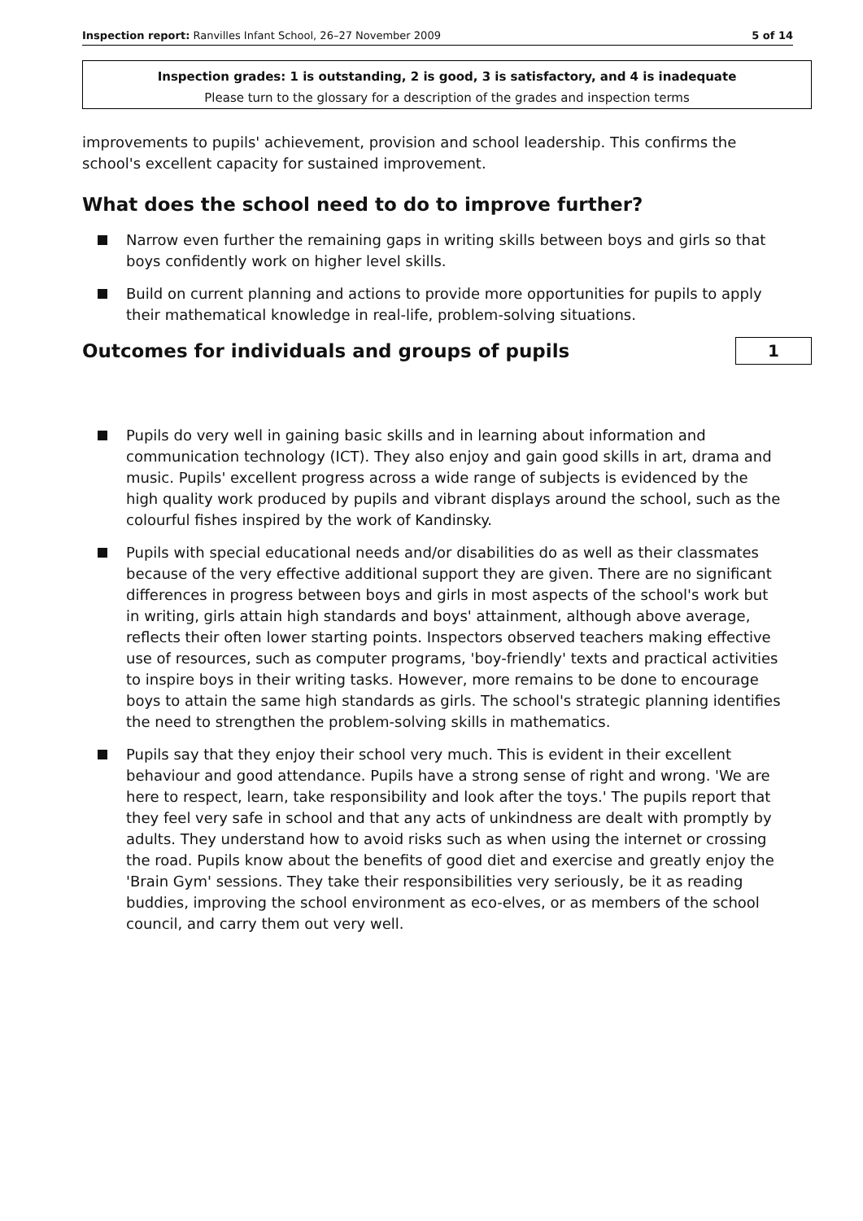Inspection report: Ranvilles Infant School, 26–27 November 2009 5 of 14
Inspection grades: 1 is outstanding, 2 is good, 3 is satisfactory, and 4 is inadequate
Please turn to the glossary for a description of the grades and inspection terms
improvements to pupils' achievement, provision and school leadership. This confirms the school's excellent capacity for sustained improvement.
What does the school need to do to improve further?
Narrow even further the remaining gaps in writing skills between boys and girls so that boys confidently work on higher level skills.
Build on current planning and actions to provide more opportunities for pupils to apply their mathematical knowledge in real-life, problem-solving situations.
Outcomes for individuals and groups of pupils
1
Pupils do very well in gaining basic skills and in learning about information and communication technology (ICT). They also enjoy and gain good skills in art, drama and music. Pupils' excellent progress across a wide range of subjects is evidenced by the high quality work produced by pupils and vibrant displays around the school, such as the colourful fishes inspired by the work of Kandinsky.
Pupils with special educational needs and/or disabilities do as well as their classmates because of the very effective additional support they are given. There are no significant differences in progress between boys and girls in most aspects of the school's work but in writing, girls attain high standards and boys' attainment, although above average, reflects their often lower starting points. Inspectors observed teachers making effective use of resources, such as computer programs, 'boy-friendly' texts and practical activities to inspire boys in their writing tasks. However, more remains to be done to encourage boys to attain the same high standards as girls. The school's strategic planning identifies the need to strengthen the problem-solving skills in mathematics.
Pupils say that they enjoy their school very much. This is evident in their excellent behaviour and good attendance. Pupils have a strong sense of right and wrong. 'We are here to respect, learn, take responsibility and look after the toys.' The pupils report that they feel very safe in school and that any acts of unkindness are dealt with promptly by adults. They understand how to avoid risks such as when using the internet or crossing the road. Pupils know about the benefits of good diet and exercise and greatly enjoy the 'Brain Gym' sessions. They take their responsibilities very seriously, be it as reading buddies, improving the school environment as eco-elves, or as members of the school council, and carry them out very well.